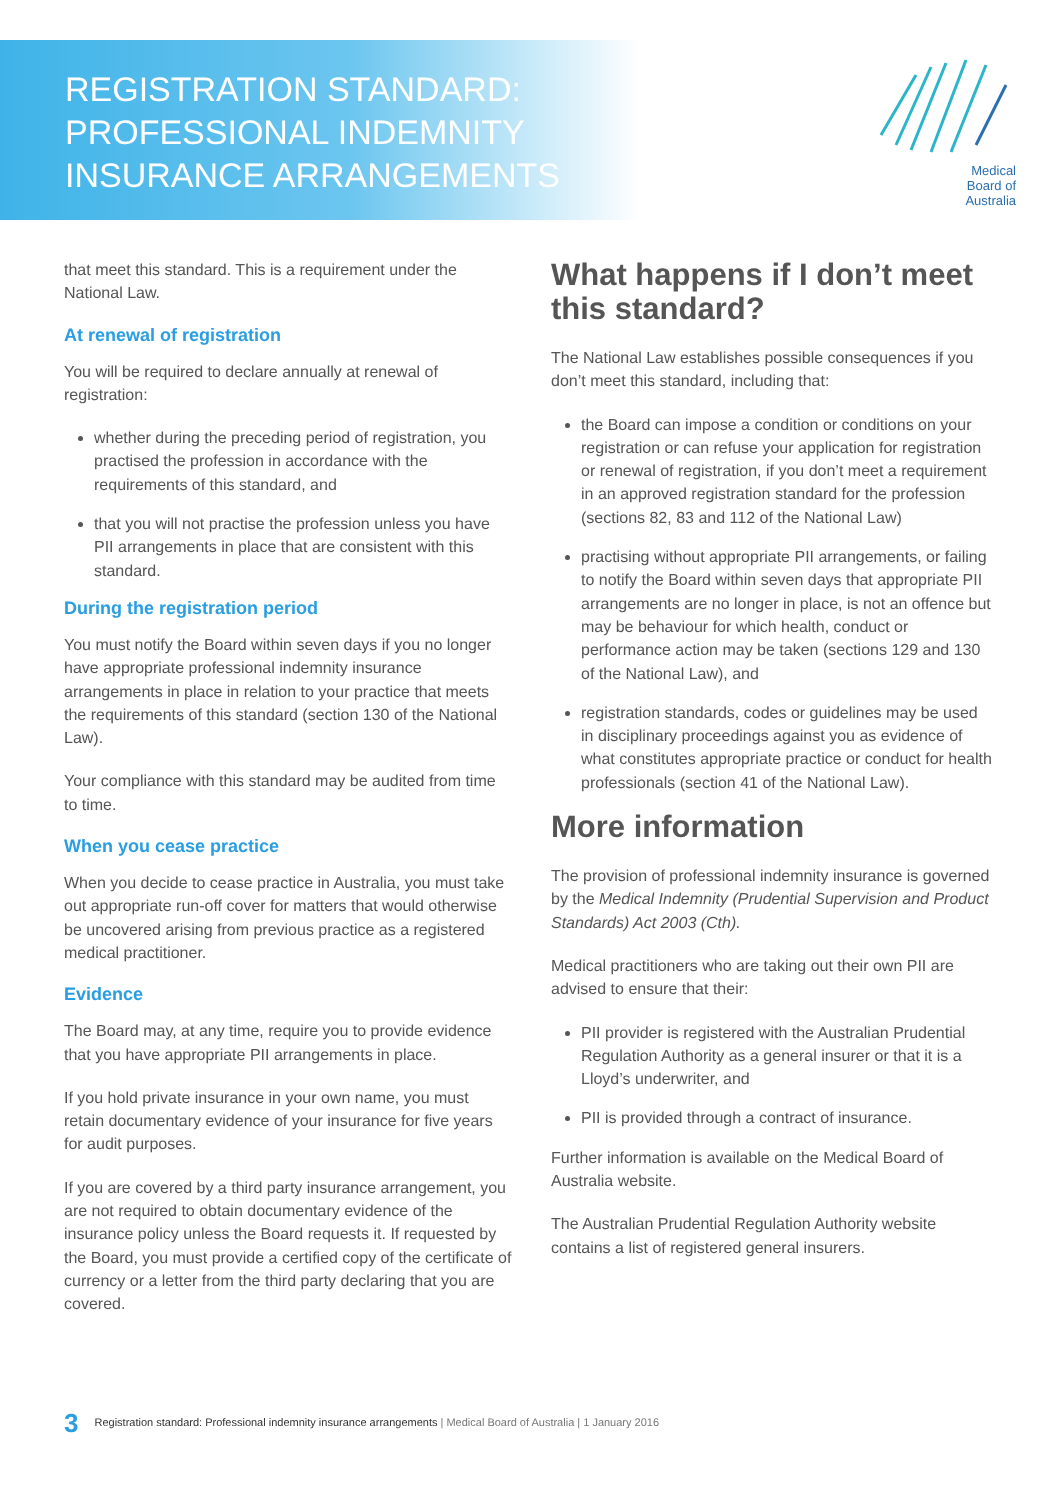REGISTRATION STANDARD:
PROFESSIONAL INDEMNITY
INSURANCE ARRANGEMENTS
Medical
Board of
Australia
that meet this standard. This is a requirement under the National Law.
At renewal of registration
You will be required to declare annually at renewal of registration:
whether during the preceding period of registration, you practised the profession in accordance with the requirements of this standard, and
that you will not practise the profession unless you have PII arrangements in place that are consistent with this standard.
During the registration period
You must notify the Board within seven days if you no longer have appropriate professional indemnity insurance arrangements in place in relation to your practice that meets the requirements of this standard (section 130 of the National Law).
Your compliance with this standard may be audited from time to time.
When you cease practice
When you decide to cease practice in Australia, you must take out appropriate run-off cover for matters that would otherwise be uncovered arising from previous practice as a registered medical practitioner.
Evidence
The Board may, at any time, require you to provide evidence that you have appropriate PII arrangements in place.
If you hold private insurance in your own name, you must retain documentary evidence of your insurance for five years for audit purposes.
If you are covered by a third party insurance arrangement, you are not required to obtain documentary evidence of the insurance policy unless the Board requests it. If requested by the Board, you must provide a certified copy of the certificate of currency or a letter from the third party declaring that you are covered.
What happens if I don’t meet this standard?
The National Law establishes possible consequences if you don’t meet this standard, including that:
the Board can impose a condition or conditions on your registration or can refuse your application for registration or renewal of registration, if you don’t meet a requirement in an approved registration standard for the profession (sections 82, 83 and 112 of the National Law)
practising without appropriate PII arrangements, or failing to notify the Board within seven days that appropriate PII arrangements are no longer in place, is not an offence but may be behaviour for which health, conduct or performance action may be taken (sections 129 and 130 of the National Law), and
registration standards, codes or guidelines may be used in disciplinary proceedings against you as evidence of what constitutes appropriate practice or conduct for health professionals (section 41 of the National Law).
More information
The provision of professional indemnity insurance is governed by the Medical Indemnity (Prudential Supervision and Product Standards) Act 2003 (Cth).
Medical practitioners who are taking out their own PII are advised to ensure that their:
PII provider is registered with the Australian Prudential Regulation Authority as a general insurer or that it is a Lloyd’s underwriter, and
PII is provided through a contract of insurance.
Further information is available on the Medical Board of Australia website.
The Australian Prudential Regulation Authority website contains a list of registered general insurers.
3 Registration standard: Professional indemnity insurance arrangements | Medical Board of Australia | 1 January 2016